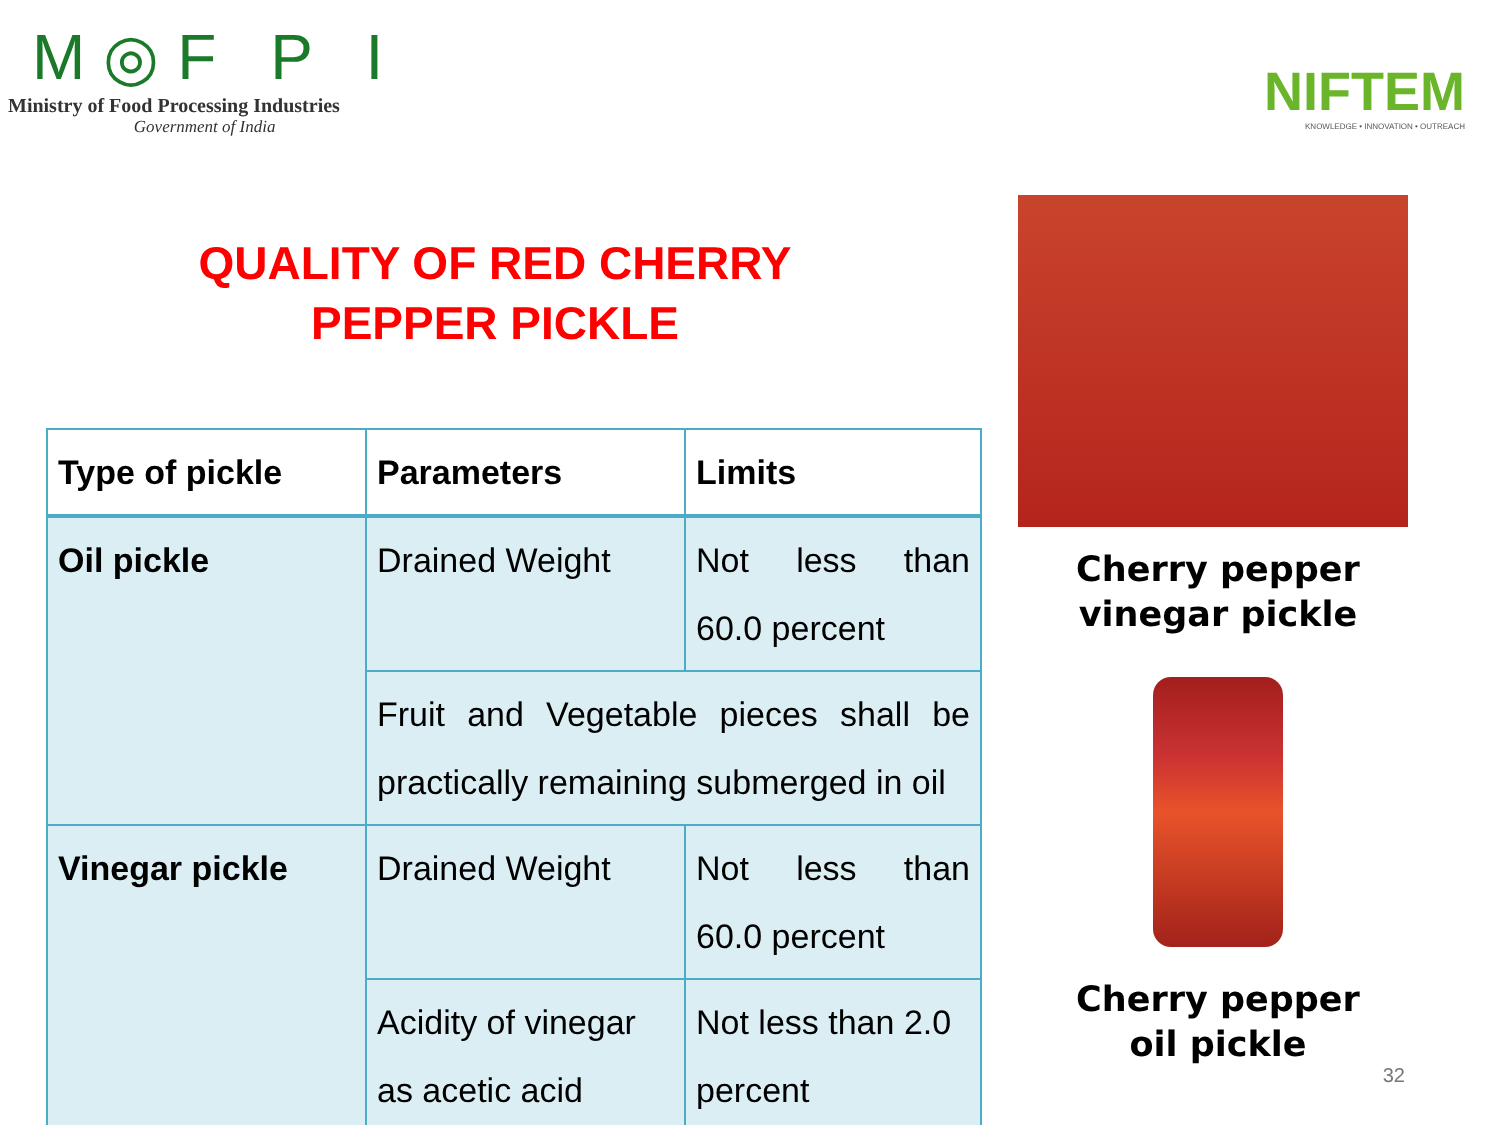M◎F P I
Ministry of Food Processing Industries
Government of India
NIFTEM
KNOWLEDGE • INNOVATION • OUTREACH
QUALITY OF RED CHERRY
PEPPER PICKLE
| Type of pickle | Parameters | Limits |
| --- | --- | --- |
| Oil pickle | Drained Weight | Not less than 60.0 percent |
| | Fruit and Vegetable pieces shall be practically remaining submerged in oil | |
| Vinegar pickle | Drained Weight | Not less than 60.0 percent |
| | Acidity of vinegar as acetic acid | Not less than 2.0 percent |
Cherry pepper
vinegar pickle
Cherry pepper
oil pickle
32